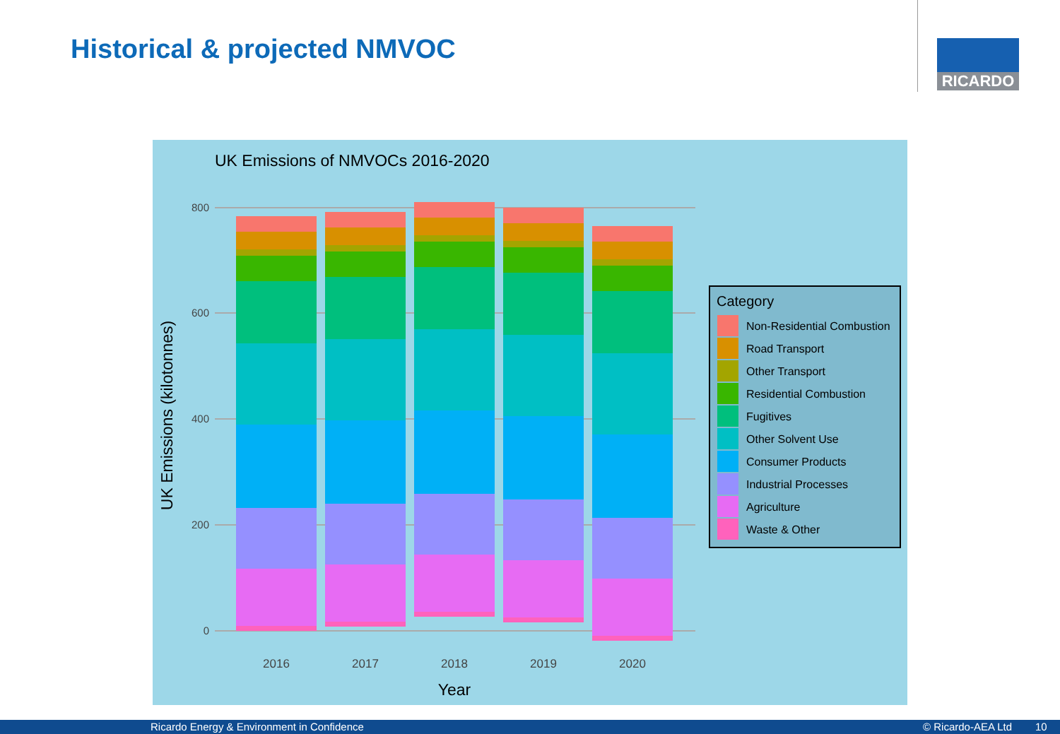Historical & projected NMVOC RICARDO
UK Emissions of NMVOCs 2016-2020
800
600
400
200
0
2016
2017
2018
2019
2020
Year
UK Emissions (kilotonnes)
Category
Non-Residential Combustion
Road Transport
Other Transport
Residential Combustion
Fugitives
Other Solvent Use
Consumer Products
Industrial Processes
Agriculture
Waste & Other
Ricardo Energy & Environment in Confidence © Ricardo-AEA Ltd 10